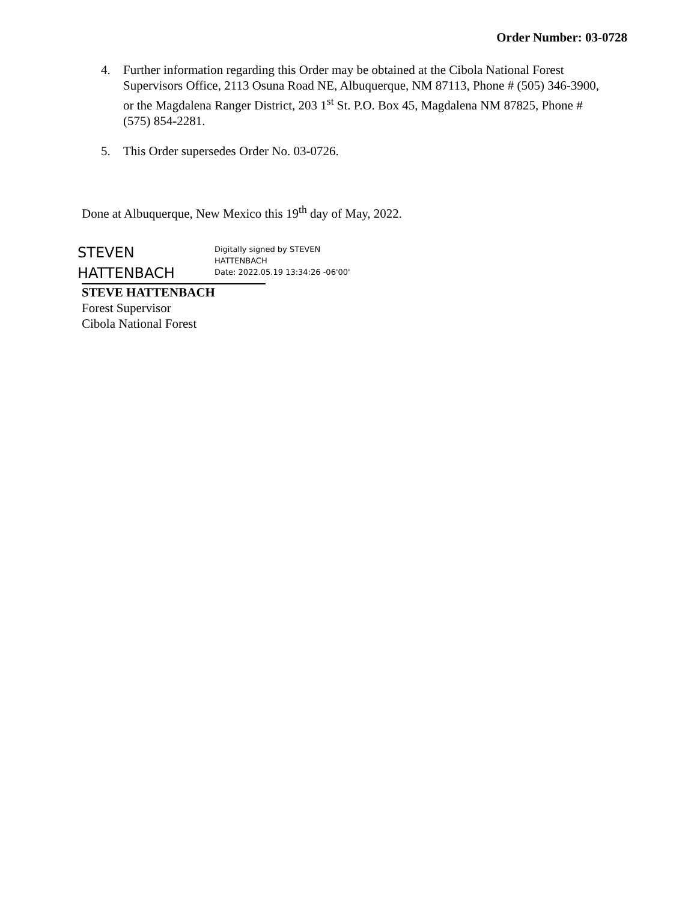Order Number: 03-0728
4. Further information regarding this Order may be obtained at the Cibola National Forest Supervisors Office, 2113 Osuna Road NE, Albuquerque, NM 87113, Phone # (505) 346-3900, or the Magdalena Ranger District, 203 1<sup>st</sup> St. P.O. Box 45, Magdalena NM 87825, Phone # (575) 854-2281.
5. This Order supersedes Order No. 03-0726.
Done at Albuquerque, New Mexico this 19<sup>th</sup> day of May, 2022.
STEVEN
HATTENBACH
Digitally signed by STEVEN
HATTENBACH
Date: 2022.05.19 13:34:26 -06'00'
STEVE HATTENBACH
Forest Supervisor
Cibola National Forest